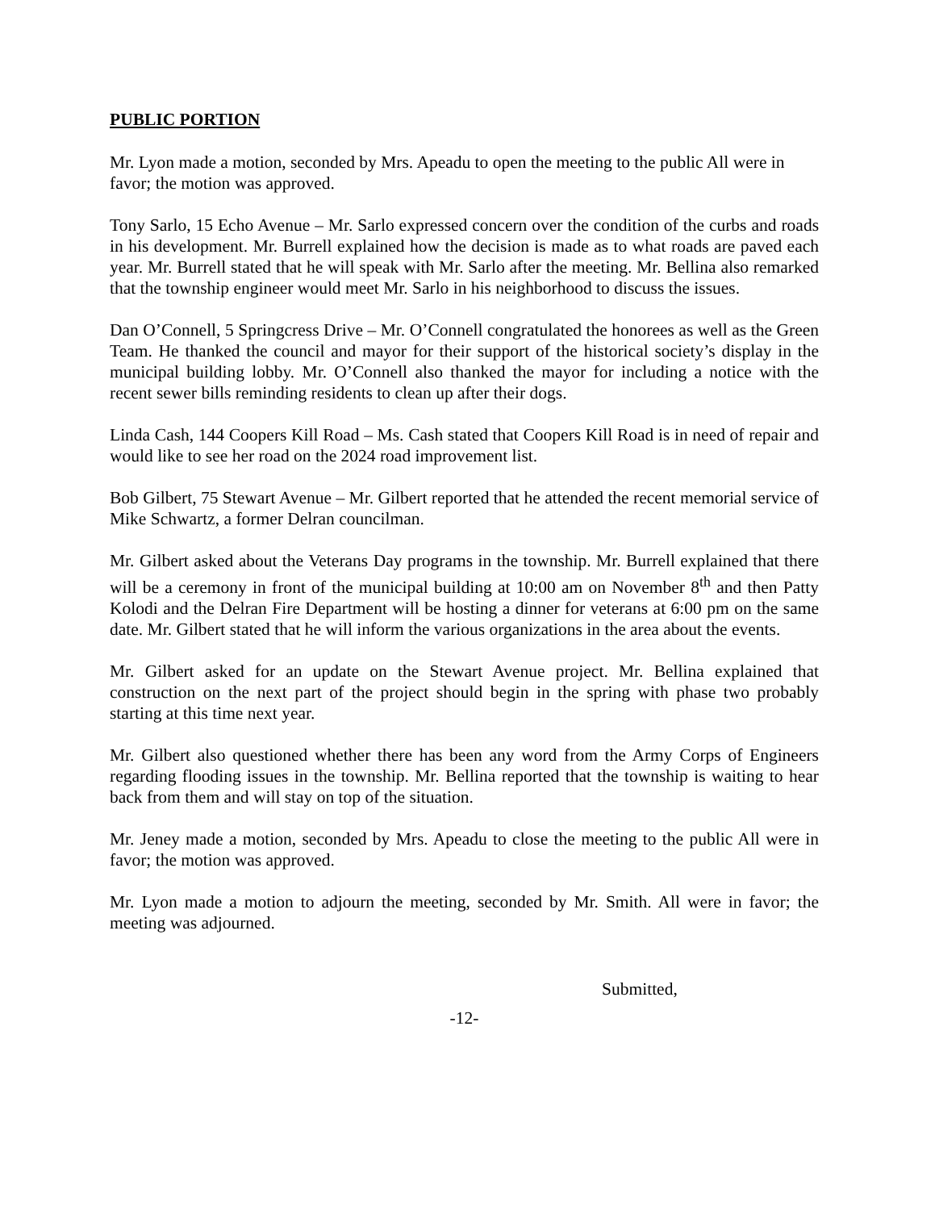PUBLIC PORTION
Mr. Lyon made a motion, seconded by Mrs. Apeadu to open the meeting to the public All were in favor; the motion was approved.
Tony Sarlo, 15 Echo Avenue – Mr. Sarlo expressed concern over the condition of the curbs and roads in his development. Mr. Burrell explained how the decision is made as to what roads are paved each year. Mr. Burrell stated that he will speak with Mr. Sarlo after the meeting. Mr. Bellina also remarked that the township engineer would meet Mr. Sarlo in his neighborhood to discuss the issues.
Dan O’Connell, 5 Springcress Drive – Mr. O’Connell congratulated the honorees as well as the Green Team. He thanked the council and mayor for their support of the historical society’s display in the municipal building lobby. Mr. O’Connell also thanked the mayor for including a notice with the recent sewer bills reminding residents to clean up after their dogs.
Linda Cash, 144 Coopers Kill Road – Ms. Cash stated that Coopers Kill Road is in need of repair and would like to see her road on the 2024 road improvement list.
Bob Gilbert, 75 Stewart Avenue – Mr. Gilbert reported that he attended the recent memorial service of Mike Schwartz, a former Delran councilman.
Mr. Gilbert asked about the Veterans Day programs in the township. Mr. Burrell explained that there will be a ceremony in front of the municipal building at 10:00 am on November 8<sup>th</sup> and then Patty Kolodi and the Delran Fire Department will be hosting a dinner for veterans at 6:00 pm on the same date. Mr. Gilbert stated that he will inform the various organizations in the area about the events.
Mr. Gilbert asked for an update on the Stewart Avenue project. Mr. Bellina explained that construction on the next part of the project should begin in the spring with phase two probably starting at this time next year.
Mr. Gilbert also questioned whether there has been any word from the Army Corps of Engineers regarding flooding issues in the township. Mr. Bellina reported that the township is waiting to hear back from them and will stay on top of the situation.
Mr. Jeney made a motion, seconded by Mrs. Apeadu to close the meeting to the public All were in favor; the motion was approved.
Mr. Lyon made a motion to adjourn the meeting, seconded by Mr. Smith. All were in favor; the meeting was adjourned.
Submitted,
-12-